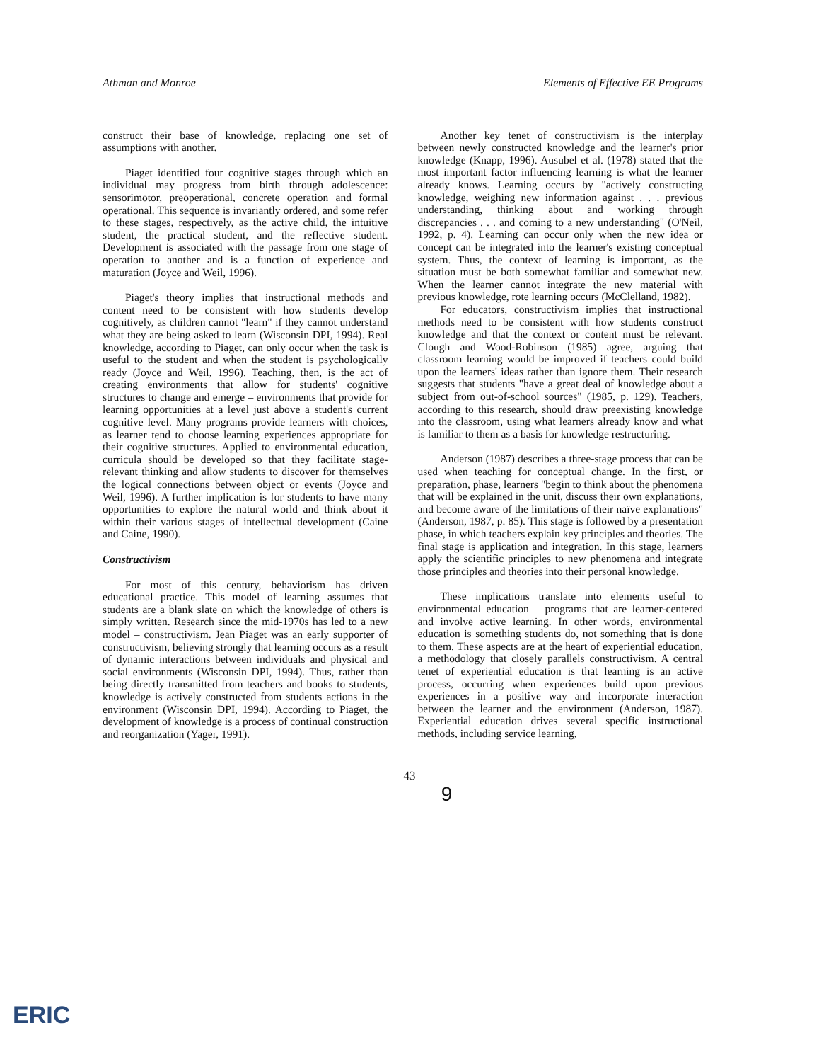Athman and Monroe Elements of Effective EE Programs
construct their base of knowledge, replacing one set of assumptions with another.
Piaget identified four cognitive stages through which an individual may progress from birth through adolescence: sensorimotor, preoperational, concrete operation and formal operational. This sequence is invariantly ordered, and some refer to these stages, respectively, as the active child, the intuitive student, the practical student, and the reflective student. Development is associated with the passage from one stage of operation to another and is a function of experience and maturation (Joyce and Weil, 1996).
Piaget's theory implies that instructional methods and content need to be consistent with how students develop cognitively, as children cannot "learn" if they cannot understand what they are being asked to learn (Wisconsin DPI, 1994). Real knowledge, according to Piaget, can only occur when the task is useful to the student and when the student is psychologically ready (Joyce and Weil, 1996). Teaching, then, is the act of creating environments that allow for students' cognitive structures to change and emerge – environments that provide for learning opportunities at a level just above a student's current cognitive level. Many programs provide learners with choices, as learner tend to choose learning experiences appropriate for their cognitive structures. Applied to environmental education, curricula should be developed so that they facilitate stage-relevant thinking and allow students to discover for themselves the logical connections between object or events (Joyce and Weil, 1996). A further implication is for students to have many opportunities to explore the natural world and think about it within their various stages of intellectual development (Caine and Caine, 1990).
Constructivism
For most of this century, behaviorism has driven educational practice. This model of learning assumes that students are a blank slate on which the knowledge of others is simply written. Research since the mid-1970s has led to a new model – constructivism. Jean Piaget was an early supporter of constructivism, believing strongly that learning occurs as a result of dynamic interactions between individuals and physical and social environments (Wisconsin DPI, 1994). Thus, rather than being directly transmitted from teachers and books to students, knowledge is actively constructed from students actions in the environment (Wisconsin DPI, 1994). According to Piaget, the development of knowledge is a process of continual construction and reorganization (Yager, 1991).
Another key tenet of constructivism is the interplay between newly constructed knowledge and the learner's prior knowledge (Knapp, 1996). Ausubel et al. (1978) stated that the most important factor influencing learning is what the learner already knows. Learning occurs by "actively constructing knowledge, weighing new information against . . . previous understanding, thinking about and working through discrepancies . . . and coming to a new understanding" (O'Neil, 1992, p. 4). Learning can occur only when the new idea or concept can be integrated into the learner's existing conceptual system. Thus, the context of learning is important, as the situation must be both somewhat familiar and somewhat new. When the learner cannot integrate the new material with previous knowledge, rote learning occurs (McClelland, 1982).
For educators, constructivism implies that instructional methods need to be consistent with how students construct knowledge and that the context or content must be relevant. Clough and Wood-Robinson (1985) agree, arguing that classroom learning would be improved if teachers could build upon the learners' ideas rather than ignore them. Their research suggests that students "have a great deal of knowledge about a subject from out-of-school sources" (1985, p. 129). Teachers, according to this research, should draw preexisting knowledge into the classroom, using what learners already know and what is familiar to them as a basis for knowledge restructuring.
Anderson (1987) describes a three-stage process that can be used when teaching for conceptual change. In the first, or preparation, phase, learners "begin to think about the phenomena that will be explained in the unit, discuss their own explanations, and become aware of the limitations of their naïve explanations" (Anderson, 1987, p. 85). This stage is followed by a presentation phase, in which teachers explain key principles and theories. The final stage is application and integration. In this stage, learners apply the scientific principles to new phenomena and integrate those principles and theories into their personal knowledge.
These implications translate into elements useful to environmental education – programs that are learner-centered and involve active learning. In other words, environmental education is something students do, not something that is done to them. These aspects are at the heart of experiential education, a methodology that closely parallels constructivism. A central tenet of experiential education is that learning is an active process, occurring when experiences build upon previous experiences in a positive way and incorporate interaction between the learner and the environment (Anderson, 1987). Experiential education drives several specific instructional methods, including service learning,
43
9
ERIC